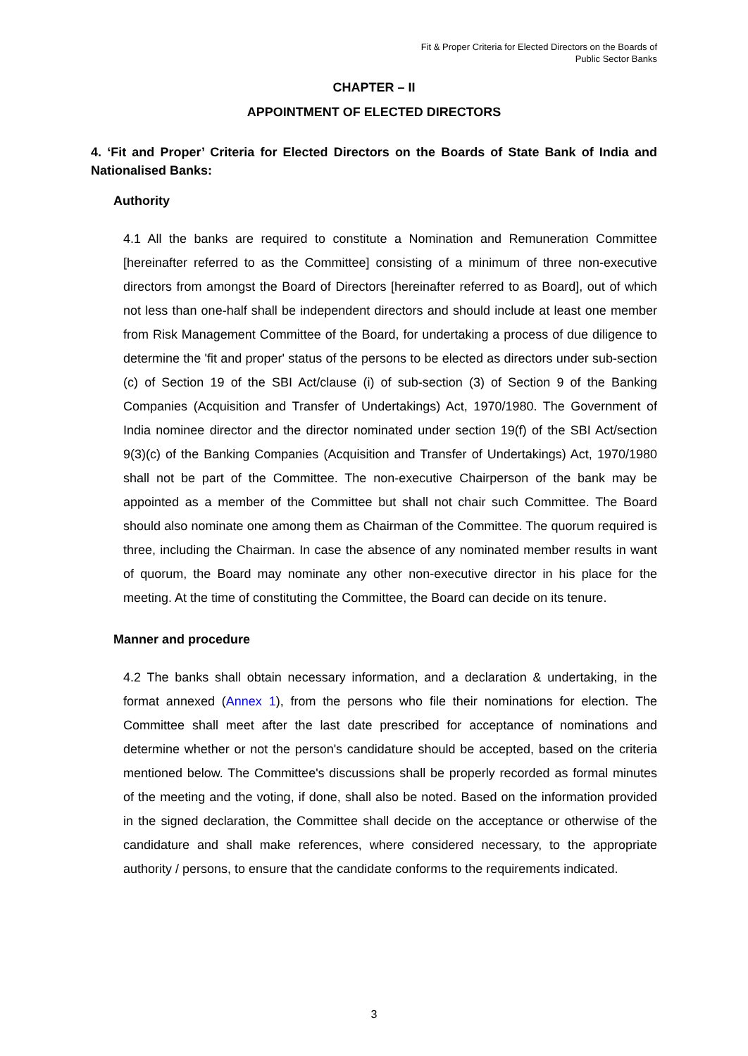Fit & Proper Criteria for Elected Directors on the Boards of
Public Sector Banks
CHAPTER – II
APPOINTMENT OF ELECTED DIRECTORS
4. ‘Fit and Proper’ Criteria for Elected Directors on the Boards of State Bank of India and Nationalised Banks:
Authority
4.1 All the banks are required to constitute a Nomination and Remuneration Committee [hereinafter referred to as the Committee] consisting of a minimum of three non-executive directors from amongst the Board of Directors [hereinafter referred to as Board], out of which not less than one-half shall be independent directors and should include at least one member from Risk Management Committee of the Board, for undertaking a process of due diligence to determine the 'fit and proper' status of the persons to be elected as directors under sub-section (c) of Section 19 of the SBI Act/clause (i) of sub-section (3) of Section 9 of the Banking Companies (Acquisition and Transfer of Undertakings) Act, 1970/1980. The Government of India nominee director and the director nominated under section 19(f) of the SBI Act/section 9(3)(c) of the Banking Companies (Acquisition and Transfer of Undertakings) Act, 1970/1980 shall not be part of the Committee. The non-executive Chairperson of the bank may be appointed as a member of the Committee but shall not chair such Committee. The Board should also nominate one among them as Chairman of the Committee. The quorum required is three, including the Chairman. In case the absence of any nominated member results in want of quorum, the Board may nominate any other non-executive director in his place for the meeting. At the time of constituting the Committee, the Board can decide on its tenure.
Manner and procedure
4.2 The banks shall obtain necessary information, and a declaration & undertaking, in the format annexed (Annex 1), from the persons who file their nominations for election. The Committee shall meet after the last date prescribed for acceptance of nominations and determine whether or not the person's candidature should be accepted, based on the criteria mentioned below. The Committee's discussions shall be properly recorded as formal minutes of the meeting and the voting, if done, shall also be noted. Based on the information provided in the signed declaration, the Committee shall decide on the acceptance or otherwise of the candidature and shall make references, where considered necessary, to the appropriate authority / persons, to ensure that the candidate conforms to the requirements indicated.
3